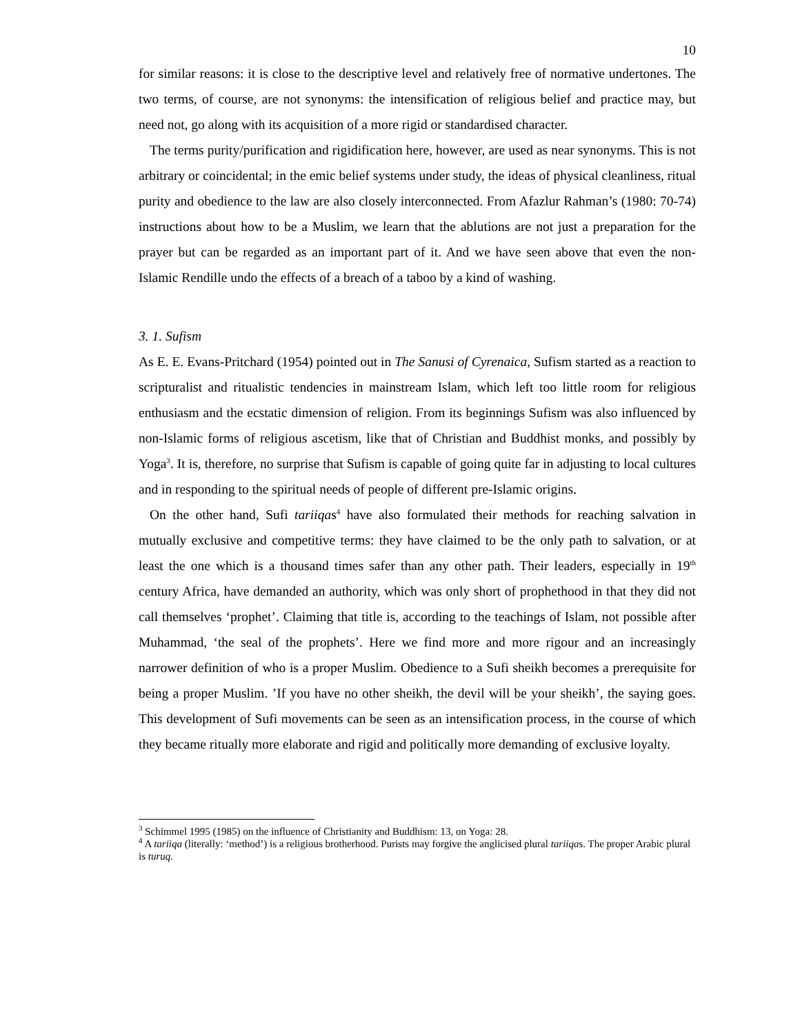10
for similar reasons: it is close to the descriptive level and relatively free of normative undertones. The two terms, of course, are not synonyms: the intensification of religious belief and practice may, but need not, go along with its acquisition of a more rigid or standardised character.
The terms purity/purification and rigidification here, however, are used as near synonyms. This is not arbitrary or coincidental; in the emic belief systems under study, the ideas of physical cleanliness, ritual purity and obedience to the law are also closely interconnected. From Afazlur Rahman’s (1980: 70-74) instructions about how to be a Muslim, we learn that the ablutions are not just a preparation for the prayer but can be regarded as an important part of it. And we have seen above that even the non-Islamic Rendille undo the effects of a breach of a taboo by a kind of washing.
3. 1. Sufism
As E. E. Evans-Pritchard (1954) pointed out in The Sanusi of Cyrenaica, Sufism started as a reaction to scripturalist and ritualistic tendencies in mainstream Islam, which left too little room for religious enthusiasm and the ecstatic dimension of religion. From its beginnings Sufism was also influenced by non-Islamic forms of religious ascetism, like that of Christian and Buddhist monks, and possibly by Yoga<sup>3</sup>. It is, therefore, no surprise that Sufism is capable of going quite far in adjusting to local cultures and in responding to the spiritual needs of people of different pre-Islamic origins.
On the other hand, Sufi tariiqas<sup>4</sup> have also formulated their methods for reaching salvation in mutually exclusive and competitive terms: they have claimed to be the only path to salvation, or at least the one which is a thousand times safer than any other path. Their leaders, especially in 19<sup>th</sup> century Africa, have demanded an authority, which was only short of prophethood in that they did not call themselves ‘prophet’. Claiming that title is, according to the teachings of Islam, not possible after Muhammad, ‘the seal of the prophets’. Here we find more and more rigour and an increasingly narrower definition of who is a proper Muslim. Obedience to a Sufi sheikh becomes a prerequisite for being a proper Muslim. ’If you have no other sheikh, the devil will be your sheikh’, the saying goes. This development of Sufi movements can be seen as an intensification process, in the course of which they became ritually more elaborate and rigid and politically more demanding of exclusive loyalty.
<sup>3</sup> Schimmel 1995 (1985) on the influence of Christianity and Buddhism: 13, on Yoga: 28.
<sup>4</sup> A tariiqa (literally: ‘method’) is a religious brotherhood. Purists may forgive the anglicised plural tariiqas. The proper Arabic plural is turuq.